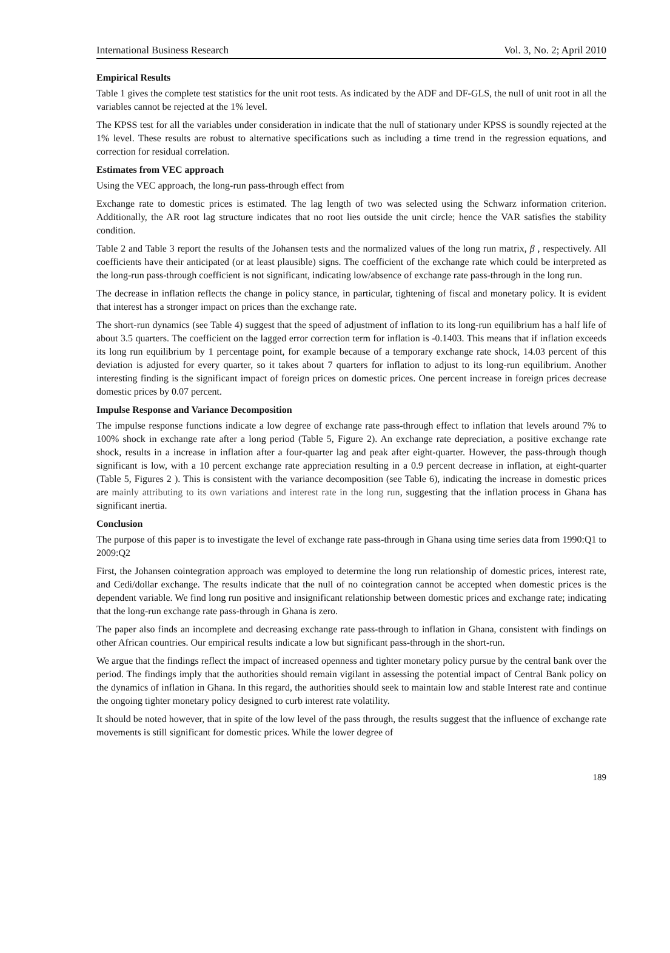International Business Research Vol. 3, No. 2; April 2010
Empirical Results
Table 1 gives the complete test statistics for the unit root tests. As indicated by the ADF and DF-GLS, the null of unit root in all the variables cannot be rejected at the 1% level.
The KPSS test for all the variables under consideration in indicate that the null of stationary under KPSS is soundly rejected at the 1% level. These results are robust to alternative specifications such as including a time trend in the regression equations, and correction for residual correlation.
Estimates from VEC approach
Using the VEC approach, the long-run pass-through effect from
Exchange rate to domestic prices is estimated. The lag length of two was selected using the Schwarz information criterion. Additionally, the AR root lag structure indicates that no root lies outside the unit circle; hence the VAR satisfies the stability condition.
Table 2 and Table 3 report the results of the Johansen tests and the normalized values of the long run matrix, β , respectively. All coefficients have their anticipated (or at least plausible) signs. The coefficient of the exchange rate which could be interpreted as the long-run pass-through coefficient is not significant, indicating low/absence of exchange rate pass-through in the long run.
The decrease in inflation reflects the change in policy stance, in particular, tightening of fiscal and monetary policy. It is evident that interest has a stronger impact on prices than the exchange rate.
The short-run dynamics (see Table 4) suggest that the speed of adjustment of inflation to its long-run equilibrium has a half life of about 3.5 quarters. The coefficient on the lagged error correction term for inflation is -0.1403. This means that if inflation exceeds its long run equilibrium by 1 percentage point, for example because of a temporary exchange rate shock, 14.03 percent of this deviation is adjusted for every quarter, so it takes about 7 quarters for inflation to adjust to its long-run equilibrium. Another interesting finding is the significant impact of foreign prices on domestic prices. One percent increase in foreign prices decrease domestic prices by 0.07 percent.
Impulse Response and Variance Decomposition
The impulse response functions indicate a low degree of exchange rate pass-through effect to inflation that levels around 7% to 100% shock in exchange rate after a long period (Table 5, Figure 2). An exchange rate depreciation, a positive exchange rate shock, results in a increase in inflation after a four-quarter lag and peak after eight-quarter. However, the pass-through though significant is low, with a 10 percent exchange rate appreciation resulting in a 0.9 percent decrease in inflation, at eight-quarter (Table 5, Figures 2 ). This is consistent with the variance decomposition (see Table 6), indicating the increase in domestic prices are mainly attributing to its own variations and interest rate in the long run, suggesting that the inflation process in Ghana has significant inertia.
Conclusion
The purpose of this paper is to investigate the level of exchange rate pass-through in Ghana using time series data from 1990:Q1 to 2009:Q2
First, the Johansen cointegration approach was employed to determine the long run relationship of domestic prices, interest rate, and Cedi/dollar exchange. The results indicate that the null of no cointegration cannot be accepted when domestic prices is the dependent variable. We find long run positive and insignificant relationship between domestic prices and exchange rate; indicating that the long-run exchange rate pass-through in Ghana is zero.
The paper also finds an incomplete and decreasing exchange rate pass-through to inflation in Ghana, consistent with findings on other African countries. Our empirical results indicate a low but significant pass-through in the short-run.
We argue that the findings reflect the impact of increased openness and tighter monetary policy pursue by the central bank over the period. The findings imply that the authorities should remain vigilant in assessing the potential impact of Central Bank policy on the dynamics of inflation in Ghana. In this regard, the authorities should seek to maintain low and stable Interest rate and continue the ongoing tighter monetary policy designed to curb interest rate volatility.
It should be noted however, that in spite of the low level of the pass through, the results suggest that the influence of exchange rate movements is still significant for domestic prices. While the lower degree of
189